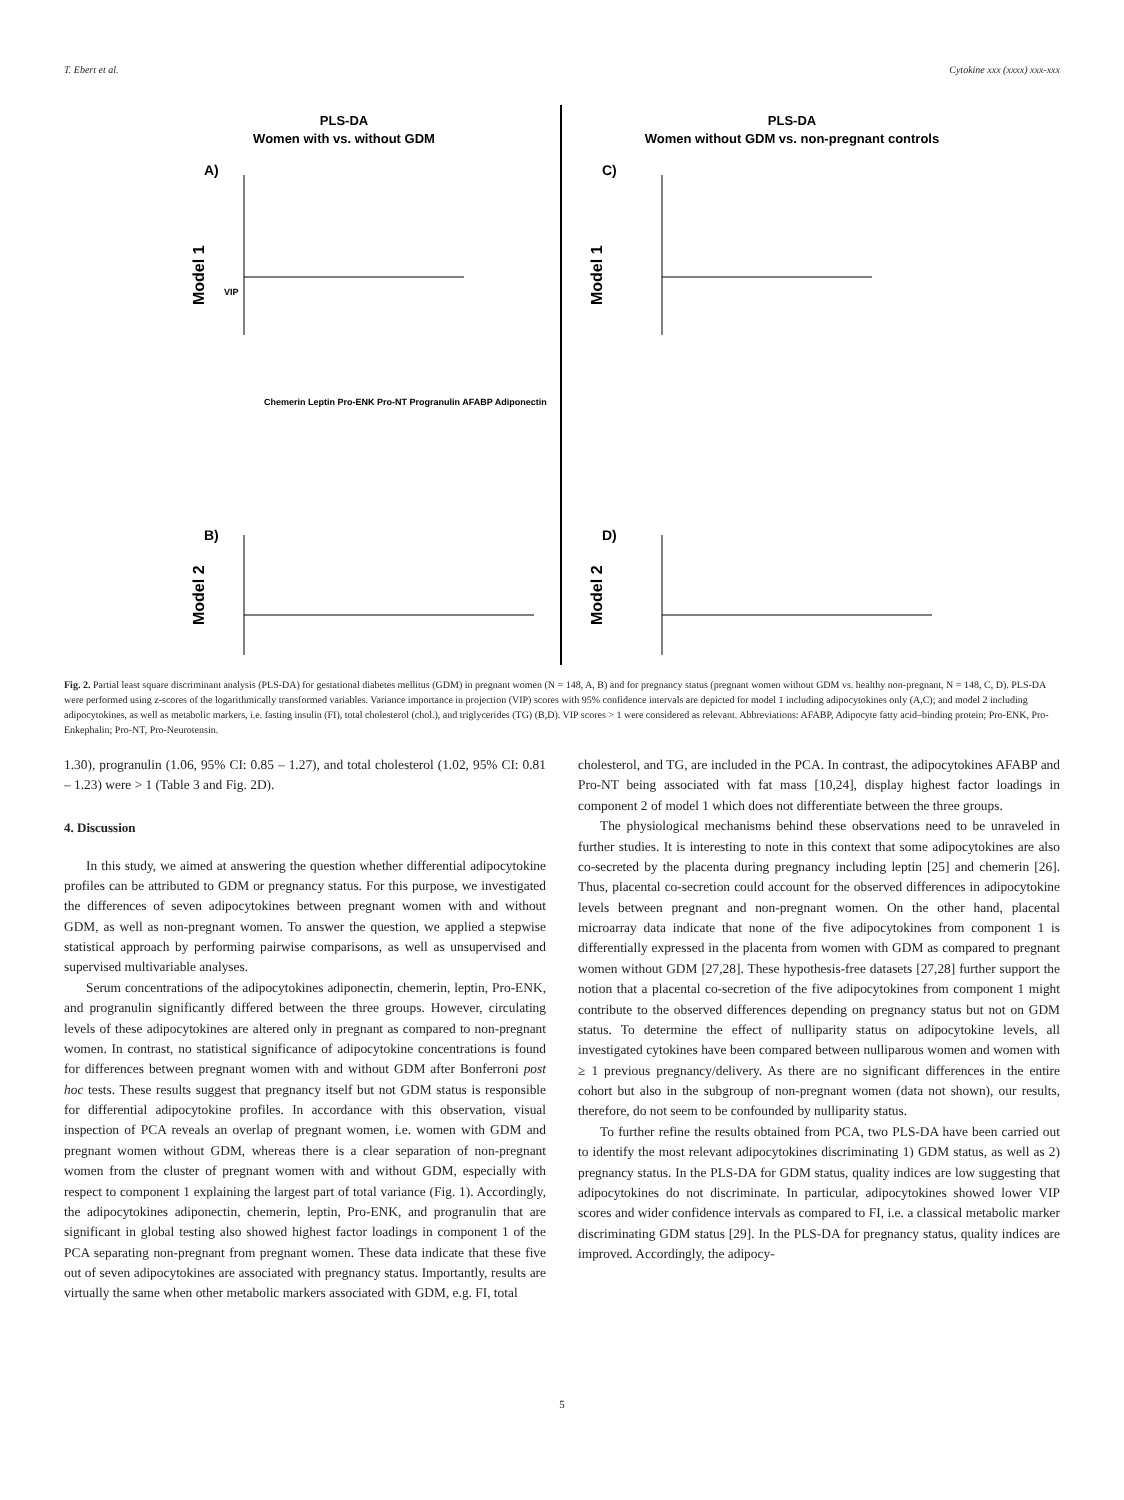T. Ebert et al. Cytokine xxx (xxxx) xxx-xxx
PLS-DA
Women with vs. without GDM
A)
Model 1
VIP
B)
Model 2
Chemerin Leptin Pro-ENK Pro-NT Progranulin AFABP Adiponectin
PLS-DA
Women without GDM vs. non-pregnant controls
C)
Model 1
D)
Model 2
Fig. 2. Partial least square discriminant analysis (PLS-DA) for gestational diabetes mellitus (GDM) in pregnant women (N = 148, A, B) and for pregnancy status (pregnant women without GDM vs. healthy non-pregnant, N = 148, C, D). PLS-DA were performed using z-scores of the logarithmically transformed variables. Variance importance in projection (VIP) scores with 95% confidence intervals are depicted for model 1 including adipocytokines only (A,C); and model 2 including adipocytokines, as well as metabolic markers, i.e. fasting insulin (FI), total cholesterol (chol.), and triglycerides (TG) (B,D). VIP scores > 1 were considered as relevant. Abbreviations: AFABP, Adipocyte fatty acid–binding protein; Pro-ENK, Pro-Enkephalin; Pro-NT, Pro-Neurotensin.
1.30), progranulin (1.06, 95% CI: 0.85 – 1.27), and total cholesterol (1.02, 95% CI: 0.81 – 1.23) were > 1 (Table 3 and Fig. 2D).
4. Discussion
In this study, we aimed at answering the question whether differential adipocytokine profiles can be attributed to GDM or pregnancy status. For this purpose, we investigated the differences of seven adipocytokines between pregnant women with and without GDM, as well as non-pregnant women. To answer the question, we applied a stepwise statistical approach by performing pairwise comparisons, as well as unsupervised and supervised multivariable analyses.
Serum concentrations of the adipocytokines adiponectin, chemerin, leptin, Pro-ENK, and progranulin significantly differed between the three groups. However, circulating levels of these adipocytokines are altered only in pregnant as compared to non-pregnant women. In contrast, no statistical significance of adipocytokine concentrations is found for differences between pregnant women with and without GDM after Bonferroni post hoc tests. These results suggest that pregnancy itself but not GDM status is responsible for differential adipocytokine profiles. In accordance with this observation, visual inspection of PCA reveals an overlap of pregnant women, i.e. women with GDM and pregnant women without GDM, whereas there is a clear separation of non-pregnant women from the cluster of pregnant women with and without GDM, especially with respect to component 1 explaining the largest part of total variance (Fig. 1). Accordingly, the adipocytokines adiponectin, chemerin, leptin, Pro-ENK, and progranulin that are significant in global testing also showed highest factor loadings in component 1 of the PCA separating non-pregnant from pregnant women. These data indicate that these five out of seven adipocytokines are associated with pregnancy status. Importantly, results are virtually the same when other metabolic markers associated with GDM, e.g. FI, total
cholesterol, and TG, are included in the PCA. In contrast, the adipocytokines AFABP and Pro-NT being associated with fat mass [10,24], display highest factor loadings in component 2 of model 1 which does not differentiate between the three groups.
The physiological mechanisms behind these observations need to be unraveled in further studies. It is interesting to note in this context that some adipocytokines are also co-secreted by the placenta during pregnancy including leptin [25] and chemerin [26]. Thus, placental co-secretion could account for the observed differences in adipocytokine levels between pregnant and non-pregnant women. On the other hand, placental microarray data indicate that none of the five adipocytokines from component 1 is differentially expressed in the placenta from women with GDM as compared to pregnant women without GDM [27,28]. These hypothesis-free datasets [27,28] further support the notion that a placental co-secretion of the five adipocytokines from component 1 might contribute to the observed differences depending on pregnancy status but not on GDM status. To determine the effect of nulliparity status on adipocytokine levels, all investigated cytokines have been compared between nulliparous women and women with ≥ 1 previous pregnancy/delivery. As there are no significant differences in the entire cohort but also in the subgroup of non-pregnant women (data not shown), our results, therefore, do not seem to be confounded by nulliparity status.
To further refine the results obtained from PCA, two PLS-DA have been carried out to identify the most relevant adipocytokines discriminating 1) GDM status, as well as 2) pregnancy status. In the PLS-DA for GDM status, quality indices are low suggesting that adipocytokines do not discriminate. In particular, adipocytokines showed lower VIP scores and wider confidence intervals as compared to FI, i.e. a classical metabolic marker discriminating GDM status [29]. In the PLS-DA for pregnancy status, quality indices are improved. Accordingly, the adipocy-
5